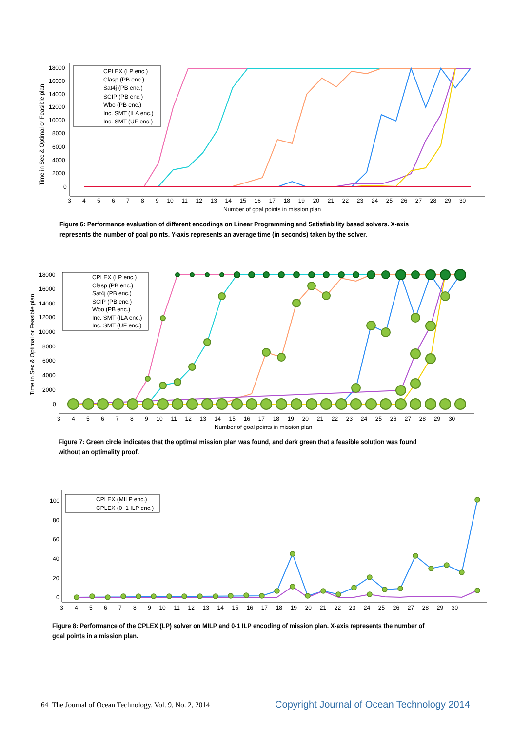18000
16000
14000
12000
10000
8000
6000
4000
2000
0
Time in Sec & Optimal or Feasible plan
Number of goal points in mission plan
3 4 5 6 7 8 9 10 11 12 13 14 15 16 17 18 19 20 21 22 23 24 25 26 27 28 29 30
CPLEX (LP enc.)
Clasp (PB enc.)
Sat4j (PB enc.)
SCIP (PB enc.)
Wbo (PB enc.)
Inc. SMT (ILA enc.)
Inc. SMT (UF enc.)
Figure 6: Performance evaluation of different encodings on Linear Programming and Satisfiability based solvers. X-axis represents the number of goal points. Y-axis represents an average time (in seconds) taken by the solver.
18000
16000
14000
12000
10000
8000
6000
4000
2000
0
Time in Sec & Optimal or Feasible plan
Number of goal points in mission plan
3 4 5 6 7 8 9 10 11 12 13 14 15 16 17 18 19 20 21 22 23 24 25 26 27 28 29 30
CPLEX (LP enc.)
Clasp (PB enc.)
Sat4j (PB enc.)
SCIP (PB enc.)
Wbo (PB enc.)
Inc. SMT (ILA enc.)
Inc. SMT (UF enc.)
Figure 7: Green circle indicates that the optimal mission plan was found, and dark green that a feasible solution was found without an optimality proof.
100
80
60
40
20
0
3 4 5 6 7 8 9 10 11 12 13 14 15 16 17 18 19 20 21 22 23 24 25 26 27 28 29 30
CPLEX (MILP enc.)
CPLEX (0−1 ILP enc.)
Figure 8: Performance of the CPLEX (LP) solver on MILP and 0-1 ILP encoding of mission plan. X-axis represents the number of goal points in a mission plan.
64 The Journal of Ocean Technology, Vol. 9, No. 2, 2014
Copyright Journal of Ocean Technology 2014